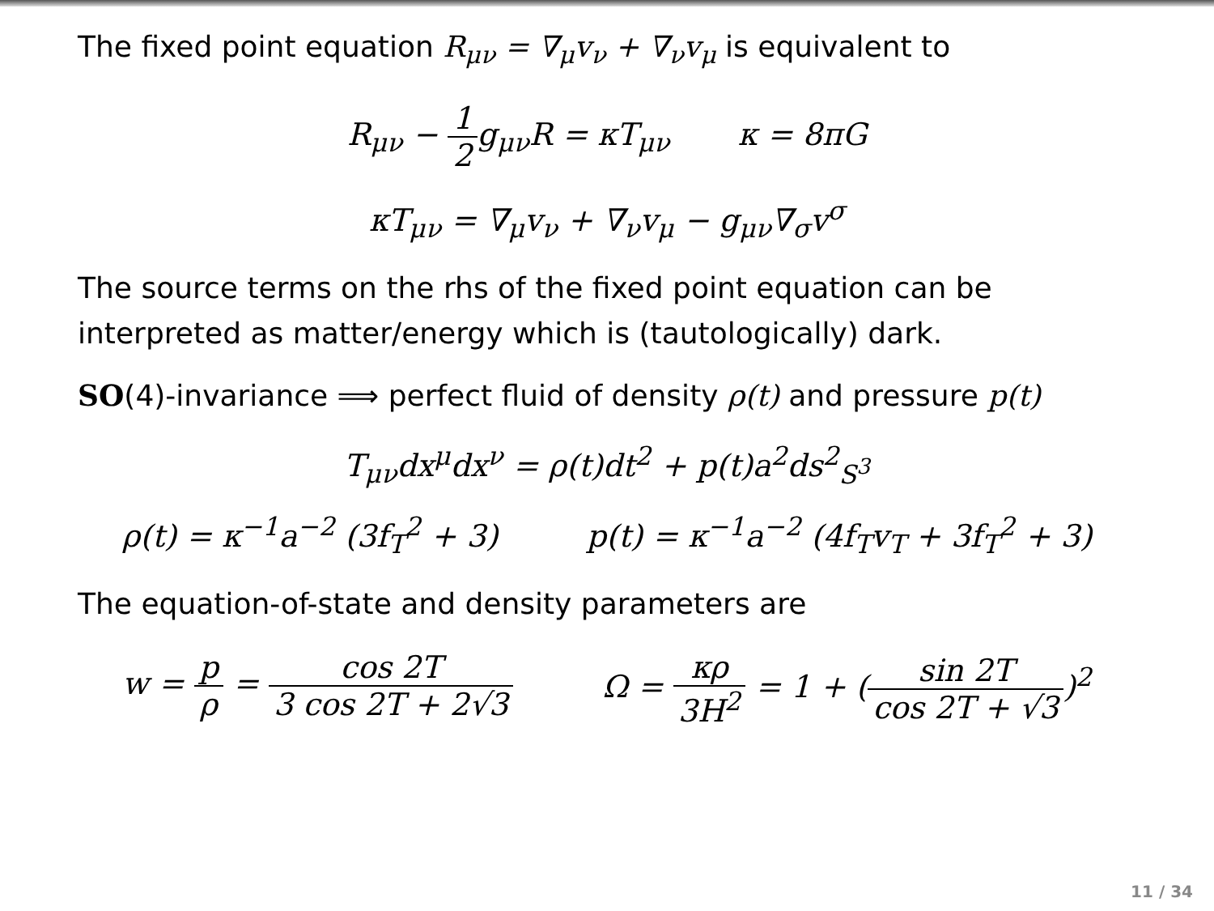The fixed point equation R<sub>μν</sub> = ∇<sub>μ</sub>v<sub>ν</sub> + ∇<sub>ν</sub>v<sub>μ</sub> is equivalent to
R<sub>μν</sub> − 1 2g<sub>μν</sub>R = κT<sub>μν</sub> κ = 8πG
κT<sub>μν</sub> = ∇<sub>μ</sub>v<sub>ν</sub> + ∇<sub>ν</sub>v<sub>μ</sub> − g<sub>μν</sub>∇<sub>σ</sub>v<sup>σ</sup>
The source terms on the rhs of the fixed point equation can be interpreted as matter/energy which is (tautologically) dark.
SO(4)-invariance ⟹ perfect fluid of density ρ(t) and pressure p(t)
T<sub>μν</sub>dx<sup>μ</sup>dx<sup>ν</sup> = ρ(t)dt<sup>2</sup> + p(t)a<sup>2</sup>ds<sup>2</sup><sub>S<sup>3</sup></sub>
ρ(t) = κ<sup>−1</sup>a<sup>−2</sup> (3f<sub>T</sub><sup>2</sup> + 3) p(t) = κ<sup>−1</sup>a<sup>−2</sup> (4f<sub>T</sub>v<sub>T</sub> + 3f<sub>T</sub><sup>2</sup> + 3)
The equation-of-state and density parameters are
w = p ρ = cos 2T 3 cos 2T + 2√3 Ω = κρ 3H<sup>2</sup> = 1 + (sin 2T cos 2T + √3)<sup>2</sup>
11 / 34